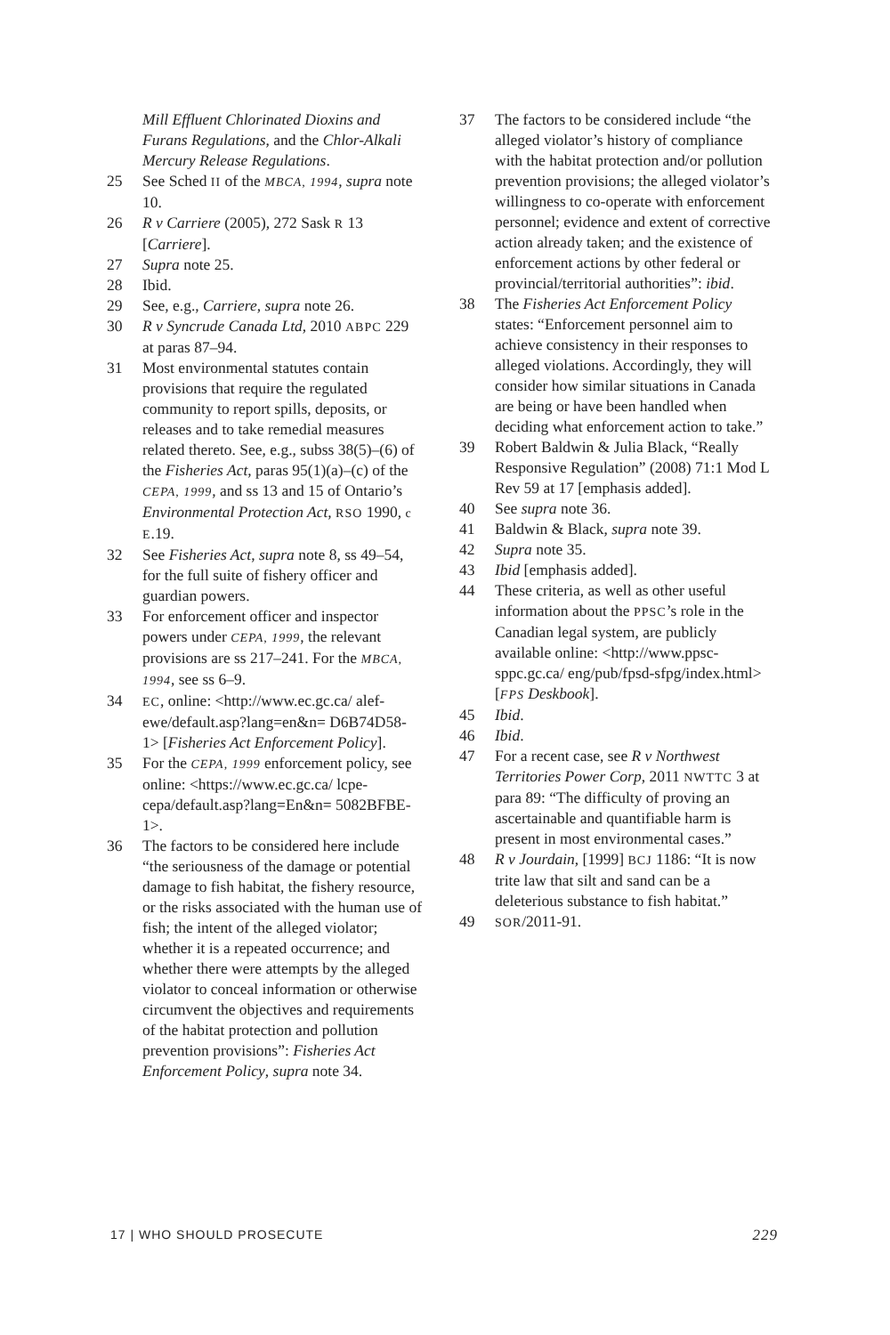Mill Effluent Chlorinated Dioxins and Furans Regulations, and the Chlor-Alkali Mercury Release Regulations.
25 See Sched II of the MBCA, 1994, supra note 10.
26 R v Carriere (2005), 272 Sask R 13 [Carriere].
27 Supra note 25.
28 Ibid.
29 See, e.g., Carriere, supra note 26.
30 R v Syncrude Canada Ltd, 2010 ABPC 229 at paras 87–94.
31 Most environmental statutes contain provisions that require the regulated community to report spills, deposits, or releases and to take remedial measures related thereto. See, e.g., subss 38(5)–(6) of the Fisheries Act, paras 95(1)(a)–(c) of the CEPA, 1999, and ss 13 and 15 of Ontario’s Environmental Protection Act, RSO 1990, c E.19.
32 See Fisheries Act, supra note 8, ss 49–54, for the full suite of fishery officer and guardian powers.
33 For enforcement officer and inspector powers under CEPA, 1999, the relevant provisions are ss 217–241. For the MBCA, 1994, see ss 6–9.
34 EC, online: <http://www.ec.gc.ca/ alef-ewe/default.asp?lang=en&n= D6B74D58-1> [Fisheries Act Enforcement Policy].
35 For the CEPA, 1999 enforcement policy, see online: <https://www.ec.gc.ca/ lcpe-cepa/default.asp?lang=En&n= 5082BFBE-1>.
36 The factors to be considered here include “the seriousness of the damage or potential damage to fish habitat, the fishery resource, or the risks associated with the human use of fish; the intent of the alleged violator; whether it is a repeated occurrence; and whether there were attempts by the alleged violator to conceal information or otherwise circumvent the objectives and requirements of the habitat protection and pollution prevention provisions”: Fisheries Act Enforcement Policy, supra note 34.
37 The factors to be considered include “the alleged violator’s history of compliance with the habitat protection and/or pollution prevention provisions; the alleged violator’s willingness to co-operate with enforcement personnel; evidence and extent of corrective action already taken; and the existence of enforcement actions by other federal or provincial/territorial authorities”: ibid.
38 The Fisheries Act Enforcement Policy states: “Enforcement personnel aim to achieve consistency in their responses to alleged violations. Accordingly, they will consider how similar situations in Canada are being or have been handled when deciding what enforcement action to take.”
39 Robert Baldwin & Julia Black, “Really Responsive Regulation” (2008) 71:1 Mod L Rev 59 at 17 [emphasis added].
40 See supra note 36.
41 Baldwin & Black, supra note 39.
42 Supra note 35.
43 Ibid [emphasis added].
44 These criteria, as well as other useful information about the PPSC’s role in the Canadian legal system, are publicly available online: <http://www.ppsc-sppc.gc.ca/ eng/pub/fpsd-sfpg/index.html> [FPS Deskbook].
45 Ibid.
46 Ibid.
47 For a recent case, see R v Northwest Territories Power Corp, 2011 NWTTC 3 at para 89: “The difficulty of proving an ascertainable and quantifiable harm is present in most environmental cases.”
48 R v Jourdain, [1999] BCJ 1186: “It is now trite law that silt and sand can be a deleterious substance to fish habitat.”
49 SOR/2011-91.
17 | WHO SHOULD PROSECUTE 229